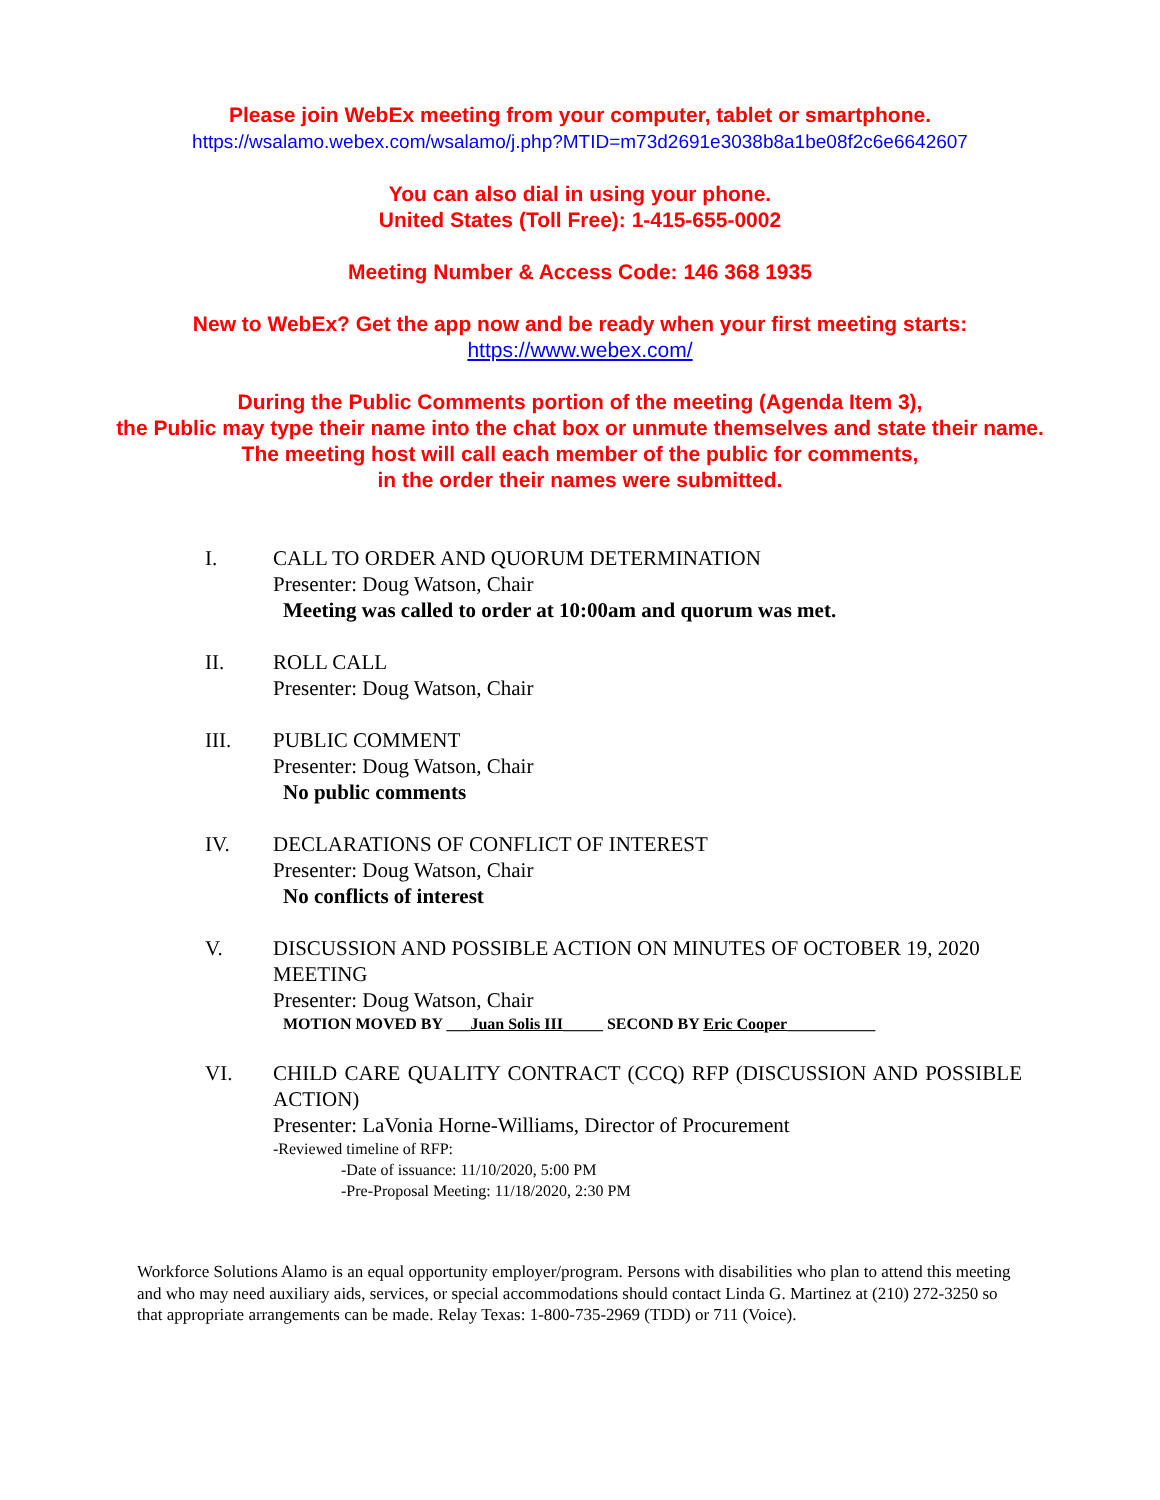Please join WebEx meeting from your computer, tablet or smartphone.
https://wsalamo.webex.com/wsalamo/j.php?MTID=m73d2691e3038b8a1be08f2c6e6642607
You can also dial in using your phone.
United States (Toll Free): 1-415-655-0002
Meeting Number & Access Code: 146 368 1935
New to WebEx? Get the app now and be ready when your first meeting starts:
https://www.webex.com/
During the Public Comments portion of the meeting (Agenda Item 3),
the Public may type their name into the chat box or unmute themselves and state their name.
The meeting host will call each member of the public for comments,
in the order their names were submitted.
I. CALL TO ORDER AND QUORUM DETERMINATION
Presenter: Doug Watson, Chair
Meeting was called to order at 10:00am and quorum was met.
II. ROLL CALL
Presenter: Doug Watson, Chair
III. PUBLIC COMMENT
Presenter: Doug Watson, Chair
No public comments
IV. DECLARATIONS OF CONFLICT OF INTEREST
Presenter: Doug Watson, Chair
No conflicts of interest
V. DISCUSSION AND POSSIBLE ACTION ON MINUTES OF OCTOBER 19, 2020 MEETING
Presenter: Doug Watson, Chair
MOTION MOVED BY ___Juan Solis III_____ SECOND BY Eric Cooper___________
VI. CHILD CARE QUALITY CONTRACT (CCQ) RFP (DISCUSSION AND POSSIBLE ACTION)
Presenter: LaVonia Horne-Williams, Director of Procurement
-Reviewed timeline of RFP:
-Date of issuance: 11/10/2020, 5:00 PM
-Pre-Proposal Meeting: 11/18/2020, 2:30 PM
Workforce Solutions Alamo is an equal opportunity employer/program. Persons with disabilities who plan to attend this meeting and who may need auxiliary aids, services, or special accommodations should contact Linda G. Martinez at (210) 272-3250 so that appropriate arrangements can be made. Relay Texas: 1-800-735-2969 (TDD) or 711 (Voice).